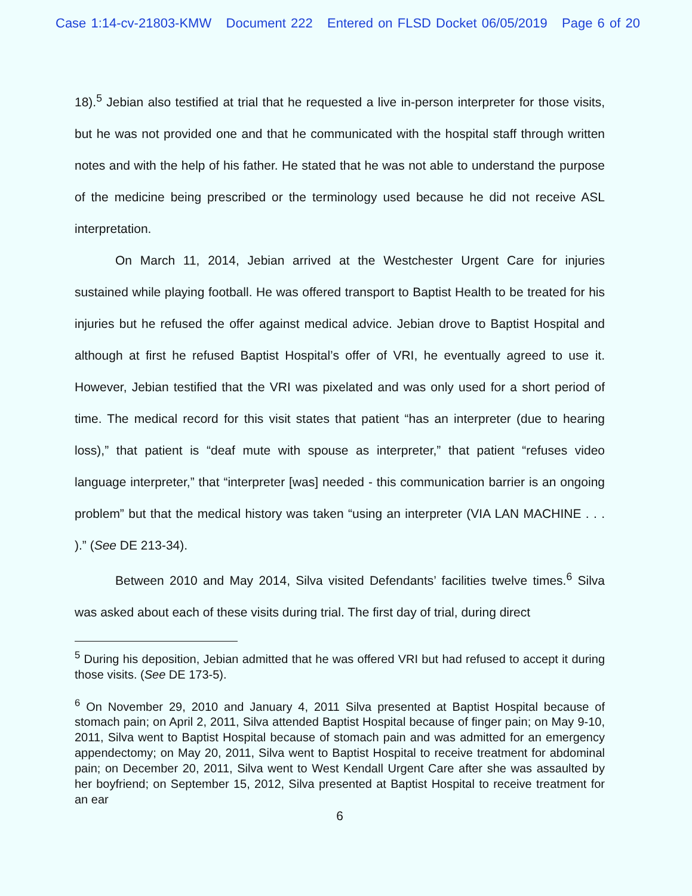Case 1:14-cv-21803-KMW Document 222 Entered on FLSD Docket 06/05/2019 Page 6 of 20
18).<sup>5</sup> Jebian also testified at trial that he requested a live in-person interpreter for those visits, but he was not provided one and that he communicated with the hospital staff through written notes and with the help of his father. He stated that he was not able to understand the purpose of the medicine being prescribed or the terminology used because he did not receive ASL interpretation.
On March 11, 2014, Jebian arrived at the Westchester Urgent Care for injuries sustained while playing football. He was offered transport to Baptist Health to be treated for his injuries but he refused the offer against medical advice. Jebian drove to Baptist Hospital and although at first he refused Baptist Hospital’s offer of VRI, he eventually agreed to use it. However, Jebian testified that the VRI was pixelated and was only used for a short period of time. The medical record for this visit states that patient “has an interpreter (due to hearing loss),” that patient is “deaf mute with spouse as interpreter,” that patient “refuses video language interpreter,” that “interpreter [was] needed - this communication barrier is an ongoing problem” but that the medical history was taken “using an interpreter (VIA LAN MACHINE . . . ).” (See DE 213-34).
Between 2010 and May 2014, Silva visited Defendants’ facilities twelve times.<sup>6</sup> Silva was asked about each of these visits during trial. The first day of trial, during direct
<sup>5</sup> During his deposition, Jebian admitted that he was offered VRI but had refused to accept it during those visits. (See DE 173-5).
<sup>6</sup> On November 29, 2010 and January 4, 2011 Silva presented at Baptist Hospital because of stomach pain; on April 2, 2011, Silva attended Baptist Hospital because of finger pain; on May 9-10, 2011, Silva went to Baptist Hospital because of stomach pain and was admitted for an emergency appendectomy; on May 20, 2011, Silva went to Baptist Hospital to receive treatment for abdominal pain; on December 20, 2011, Silva went to West Kendall Urgent Care after she was assaulted by her boyfriend; on September 15, 2012, Silva presented at Baptist Hospital to receive treatment for an ear
6